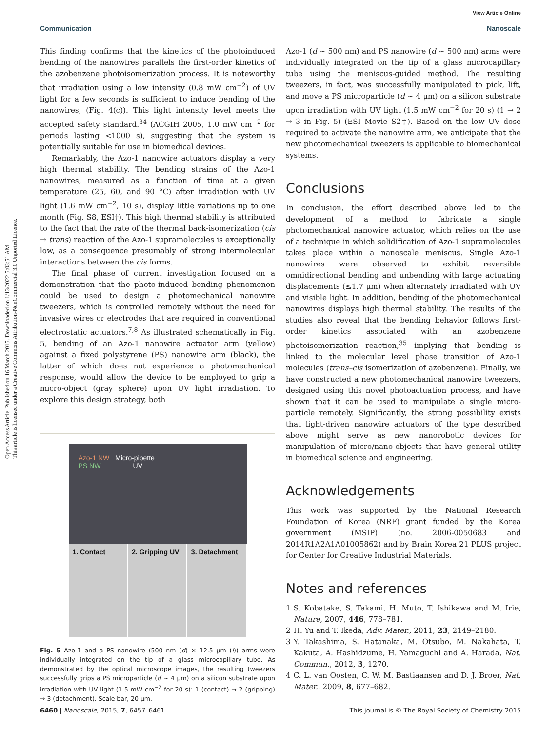Open Access Article. Published on 16 March 2015. Downloaded on 1/13/2022 5:03:51 AM.
This article is licensed under a Creative Commons Attribution-NonCommercial 3.0 Unported Licence.
View Article Online
Communication Nanoscale
This finding confirms that the kinetics of the photoinduced bending of the nanowires parallels the first-order kinetics of the azobenzene photoisomerization process. It is noteworthy that irradiation using a low intensity (0.8 mW cm<sup>−2</sup>) of UV light for a few seconds is sufficient to induce bending of the nanowires, (Fig. 4(c)). This light intensity level meets the accepted safety standard.<sup>34</sup> (ACGIH 2005, 1.0 mW cm<sup>−2</sup> for periods lasting <1000 s), suggesting that the system is potentially suitable for use in biomedical devices.
Remarkably, the Azo-1 nanowire actuators display a very high thermal stability. The bending strains of the Azo-1 nanowires, measured as a function of time at a given temperature (25, 60, and 90 °C) after irradiation with UV light (1.6 mW cm<sup>−2</sup>, 10 s), display little variations up to one month (Fig. S8, ESI†). This high thermal stability is attributed to the fact that the rate of the thermal back-isomerization (cis → trans) reaction of the Azo-1 supramolecules is exceptionally low, as a consequence presumably of strong intermolecular interactions between the cis forms.
The final phase of current investigation focused on a demonstration that the photo-induced bending phenomenon could be used to design a photomechanical nanowire tweezers, which is controlled remotely without the need for invasive wires or electrodes that are required in conventional electrostatic actuators.<sup>7,8</sup> As illustrated schematically in Fig. 5, bending of an Azo-1 nanowire actuator arm (yellow) against a fixed polystyrene (PS) nanowire arm (black), the latter of which does not experience a photomechanical response, would allow the device to be employed to grip a micro-object (gray sphere) upon UV light irradiation. To explore this design strategy, both
Azo-1 NW Micro-pipette
PS NW UV
1. Contact 2. Gripping UV 3. Detachment
Fig. 5 Azo-1 and a PS nanowire (500 nm (d) × 12.5 μm (l)) arms were individually integrated on the tip of a glass microcapillary tube. As demonstrated by the optical microscope images, the resulting tweezers successfully grips a PS microparticle (d ∼ 4 μm) on a silicon substrate upon irradiation with UV light (1.5 mW cm<sup>−2</sup> for 20 s): 1 (contact) → 2 (gripping) → 3 (detachment). Scale bar, 20 μm.
Azo-1 (d ∼ 500 nm) and PS nanowire (d ∼ 500 nm) arms were individually integrated on the tip of a glass microcapillary tube using the meniscus-guided method. The resulting tweezers, in fact, was successfully manipulated to pick, lift, and move a PS microparticle (d ∼ 4 μm) on a silicon substrate upon irradiation with UV light (1.5 mW cm<sup>−2</sup> for 20 s) (1 → 2 → 3 in Fig. 5) (ESI Movie S2†). Based on the low UV dose required to activate the nanowire arm, we anticipate that the new photomechanical tweezers is applicable to biomechanical systems.
Conclusions
In conclusion, the effort described above led to the development of a method to fabricate a single photomechanical nanowire actuator, which relies on the use of a technique in which solidification of Azo-1 supramolecules takes place within a nanoscale meniscus. Single Azo-1 nanowires were observed to exhibit reversible omnidirectional bending and unbending with large actuating displacements (≤1.7 μm) when alternately irradiated with UV and visible light. In addition, bending of the photomechanical nanowires displays high thermal stability. The results of the studies also reveal that the bending behavior follows first-order kinetics associated with an azobenzene photoisomerization reaction,<sup>35</sup> implying that bending is linked to the molecular level phase transition of Azo-1 molecules (trans–cis isomerization of azobenzene). Finally, we have constructed a new photomechanical nanowire tweezers, designed using this novel photoactuation process, and have shown that it can be used to manipulate a single micro-particle remotely. Significantly, the strong possibility exists that light-driven nanowire actuators of the type described above might serve as new nanorobotic devices for manipulation of micro/nano-objects that have general utility in biomedical science and engineering.
Acknowledgements
This work was supported by the National Research Foundation of Korea (NRF) grant funded by the Korea government (MSIP) (no. 2006-0050683 and 2014R1A2A1A01005862) and by Brain Korea 21 PLUS project for Center for Creative Industrial Materials.
Notes and references
1 S. Kobatake, S. Takami, H. Muto, T. Ishikawa and M. Irie, Nature, 2007, 446, 778–781.
2 H. Yu and T. Ikeda, Adv. Mater., 2011, 23, 2149–2180.
3 Y. Takashima, S. Hatanaka, M. Otsubo, M. Nakahata, T. Kakuta, A. Hashidzume, H. Yamaguchi and A. Harada, Nat. Commun., 2012, 3, 1270.
4 C. L. van Oosten, C. W. M. Bastiaansen and D. J. Broer, Nat. Mater., 2009, 8, 677–682.
6460 | Nanoscale, 2015, 7, 6457–6461 This journal is © The Royal Society of Chemistry 2015